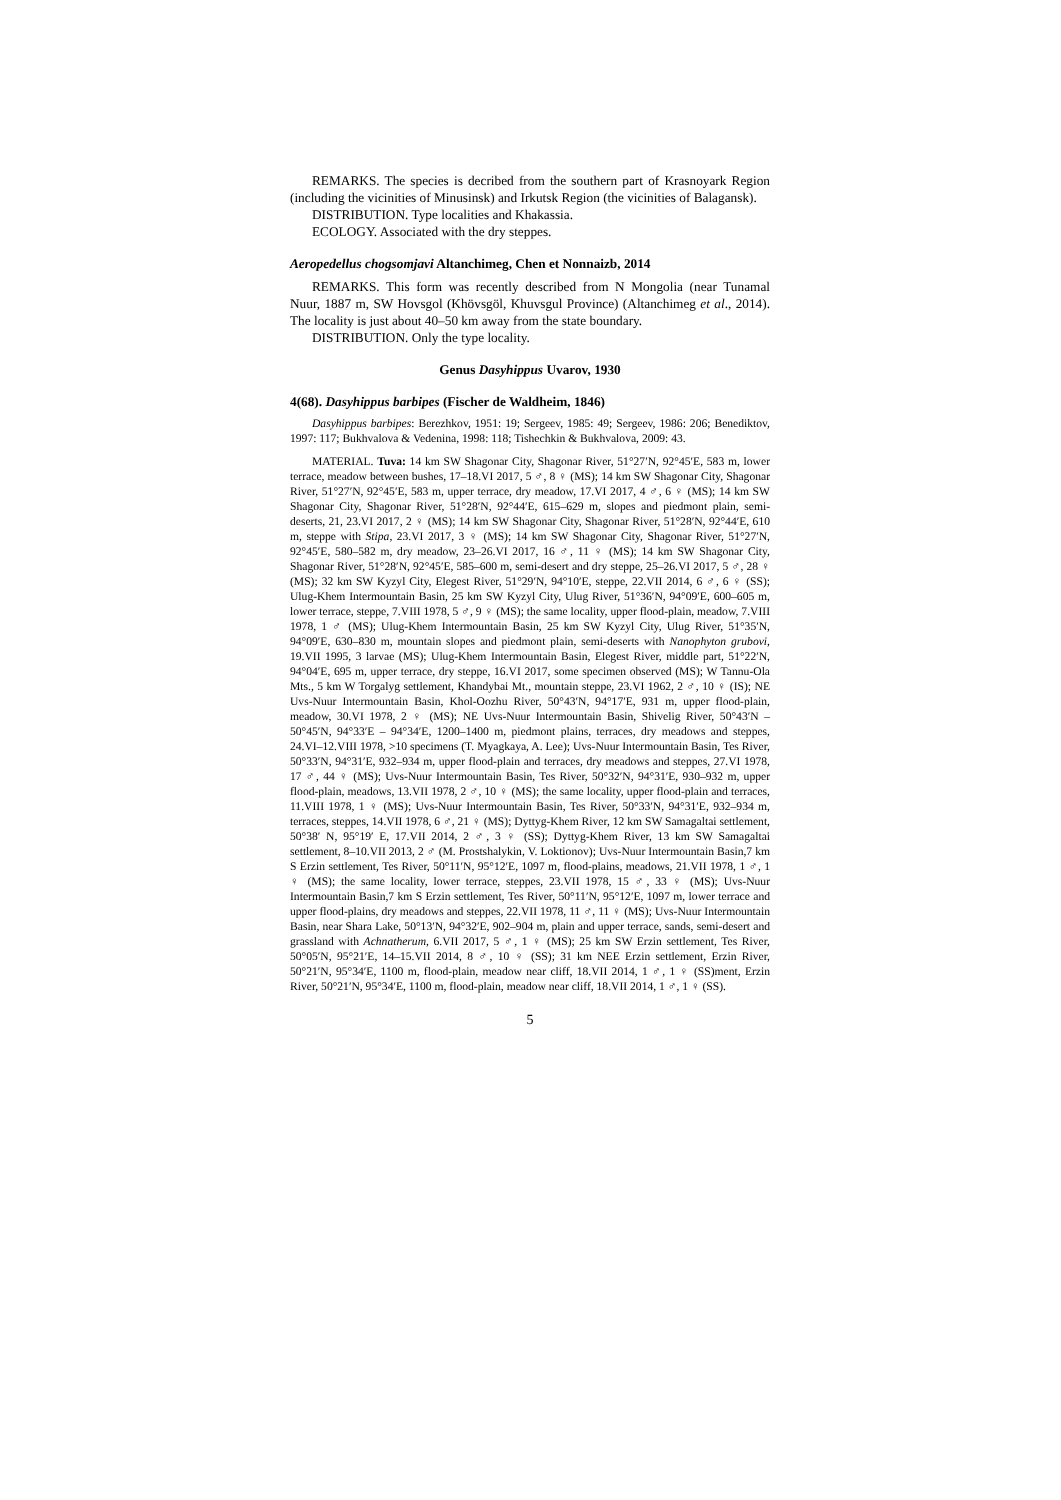REMARKS. The species is decribed from the southern part of Krasnoyark Region (including the vicinities of Minusinsk) and Irkutsk Region (the vicinities of Balagansk).
DISTRIBUTION. Type localities and Khakassia.
ECOLOGY. Associated with the dry steppes.
Aeropedellus chogsomjavi Altanchimeg, Chen et Nonnaizb, 2014
REMARKS. This form was recently described from N Mongolia (near Tunamal Nuur, 1887 m, SW Hovsgol (Khövsgöl, Khuvsgul Province) (Altanchimeg et al., 2014). The locality is just about 40–50 km away from the state boundary.
DISTRIBUTION. Only the type locality.
Genus Dasyhippus Uvarov, 1930
4(68). Dasyhippus barbipes (Fischer de Waldheim, 1846)
Dasyhippus barbipes: Berezhkov, 1951: 19; Sergeev, 1985: 49; Sergeev, 1986: 206; Benediktov, 1997: 117; Bukhvalova & Vedenina, 1998: 118; Tishechkin & Bukhvalova, 2009: 43.
MATERIAL. Tuva: 14 km SW Shagonar City, Shagonar River, 51°27′N, 92°45′E, 583 m, lower terrace, meadow between bushes, 17–18.VI 2017, 5 ♂, 8 ♀ (MS); 14 km SW Shagonar City, Shagonar River, 51°27′N, 92°45′E, 583 m, upper terrace, dry meadow, 17.VI 2017, 4 ♂, 6 ♀ (MS); 14 km SW Shagonar City, Shagonar River, 51°28′N, 92°44′E, 615–629 m, slopes and piedmont plain, semi-deserts, 21, 23.VI 2017, 2 ♀ (MS); 14 km SW Shagonar City, Shagonar River, 51°28′N, 92°44′E, 610 m, steppe with Stipa, 23.VI 2017, 3 ♀ (MS); 14 km SW Shagonar City, Shagonar River, 51°27′N, 92°45′E, 580–582 m, dry meadow, 23–26.VI 2017, 16 ♂, 11 ♀ (MS); 14 km SW Shagonar City, Shagonar River, 51°28′N, 92°45′E, 585–600 m, semi-desert and dry steppe, 25–26.VI 2017, 5 ♂, 28 ♀ (MS); 32 km SW Kyzyl City, Elegest River, 51°29′N, 94°10′E, steppe, 22.VII 2014, 6 ♂, 6 ♀ (SS); Ulug-Khem Intermountain Basin, 25 km SW Kyzyl City, Ulug River, 51°36′N, 94°09′E, 600–605 m, lower terrace, steppe, 7.VIII 1978, 5 ♂, 9 ♀ (MS); the same locality, upper flood-plain, meadow, 7.VIII 1978, 1 ♂ (MS); Ulug-Khem Intermountain Basin, 25 km SW Kyzyl City, Ulug River, 51°35′N, 94°09′E, 630–830 m, mountain slopes and piedmont plain, semi-deserts with Nanophyton grubovi, 19.VII 1995, 3 larvae (MS); Ulug-Khem Intermountain Basin, Elegest River, middle part, 51°22′N, 94°04′E, 695 m, upper terrace, dry steppe, 16.VI 2017, some specimen observed (MS); W Tannu-Ola Mts., 5 km W Torgalyg settlement, Khandybai Mt., mountain steppe, 23.VI 1962, 2 ♂, 10 ♀ (IS); NE Uvs-Nuur Intermountain Basin, Khol-Oozhu River, 50°43′N, 94°17′E, 931 m, upper flood-plain, meadow, 30.VI 1978, 2 ♀ (MS); NE Uvs-Nuur Intermountain Basin, Shivelig River, 50°43′N – 50°45′N, 94°33′E – 94°34′E, 1200–1400 m, piedmont plains, terraces, dry meadows and steppes, 24.VI–12.VIII 1978, >10 specimens (T. Myagkaya, A. Lee); Uvs-Nuur Intermountain Basin, Tes River, 50°33′N, 94°31′E, 932–934 m, upper flood-plain and terraces, dry meadows and steppes, 27.VI 1978, 17 ♂, 44 ♀ (MS); Uvs-Nuur Intermountain Basin, Tes River, 50°32′N, 94°31′E, 930–932 m, upper flood-plain, meadows, 13.VII 1978, 2 ♂, 10 ♀ (MS); the same locality, upper flood-plain and terraces, 11.VIII 1978, 1 ♀ (MS); Uvs-Nuur Intermountain Basin, Tes River, 50°33′N, 94°31′E, 932–934 m, terraces, steppes, 14.VII 1978, 6 ♂, 21 ♀ (MS); Dyttyg-Khem River, 12 km SW Samagaltai settlement, 50°38′ N, 95°19′ E, 17.VII 2014, 2 ♂, 3 ♀ (SS); Dyttyg-Khem River, 13 km SW Samagaltai settlement, 8–10.VII 2013, 2 ♂ (M. Prostshalykin, V. Loktionov); Uvs-Nuur Intermountain Basin,7 km S Erzin settlement, Tes River, 50°11′N, 95°12′E, 1097 m, flood-plains, meadows, 21.VII 1978, 1 ♂, 1 ♀ (MS); the same locality, lower terrace, steppes, 23.VII 1978, 15 ♂, 33 ♀ (MS); Uvs-Nuur Intermountain Basin,7 km S Erzin settlement, Tes River, 50°11′N, 95°12′E, 1097 m, lower terrace and upper flood-plains, dry meadows and steppes, 22.VII 1978, 11 ♂, 11 ♀ (MS); Uvs-Nuur Intermountain Basin, near Shara Lake, 50°13′N, 94°32′E, 902–904 m, plain and upper terrace, sands, semi-desert and grassland with Achnatherum, 6.VII 2017, 5 ♂, 1 ♀ (MS); 25 km SW Erzin settlement, Tes River, 50°05′N, 95°21′E, 14–15.VII 2014, 8 ♂, 10 ♀ (SS); 31 km NEE Erzin settlement, Erzin River, 50°21′N, 95°34′E, 1100 m, flood-plain, meadow near cliff, 18.VII 2014, 1 ♂, 1 ♀ (SS)ment, Erzin River, 50°21′N, 95°34′E, 1100 m, flood-plain, meadow near cliff, 18.VII 2014, 1 ♂, 1 ♀ (SS).
5